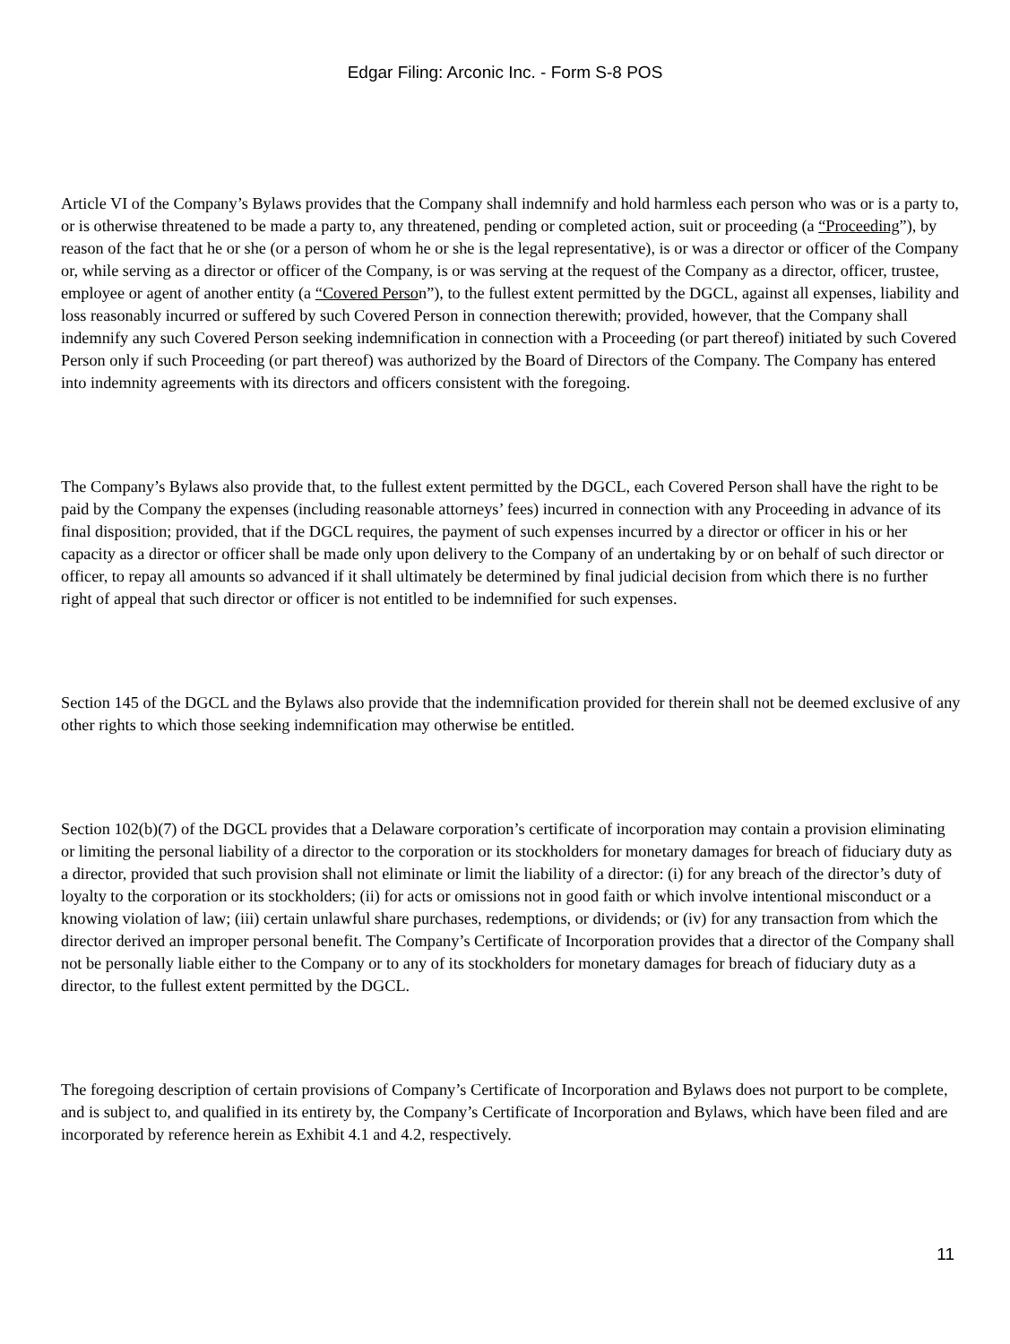Edgar Filing: Arconic Inc. - Form S-8 POS
Article VI of the Company’s Bylaws provides that the Company shall indemnify and hold harmless each person who was or is a party to, or is otherwise threatened to be made a party to, any threatened, pending or completed action, suit or proceeding (a “Proceeding”), by reason of the fact that he or she (or a person of whom he or she is the legal representative), is or was a director or officer of the Company or, while serving as a director or officer of the Company, is or was serving at the request of the Company as a director, officer, trustee, employee or agent of another entity (a “Covered Person”), to the fullest extent permitted by the DGCL, against all expenses, liability and loss reasonably incurred or suffered by such Covered Person in connection therewith; provided, however, that the Company shall indemnify any such Covered Person seeking indemnification in connection with a Proceeding (or part thereof) initiated by such Covered Person only if such Proceeding (or part thereof) was authorized by the Board of Directors of the Company. The Company has entered into indemnity agreements with its directors and officers consistent with the foregoing.
The Company’s Bylaws also provide that, to the fullest extent permitted by the DGCL, each Covered Person shall have the right to be paid by the Company the expenses (including reasonable attorneys’ fees) incurred in connection with any Proceeding in advance of its final disposition; provided, that if the DGCL requires, the payment of such expenses incurred by a director or officer in his or her capacity as a director or officer shall be made only upon delivery to the Company of an undertaking by or on behalf of such director or officer, to repay all amounts so advanced if it shall ultimately be determined by final judicial decision from which there is no further right of appeal that such director or officer is not entitled to be indemnified for such expenses.
Section 145 of the DGCL and the Bylaws also provide that the indemnification provided for therein shall not be deemed exclusive of any other rights to which those seeking indemnification may otherwise be entitled.
Section 102(b)(7) of the DGCL provides that a Delaware corporation’s certificate of incorporation may contain a provision eliminating or limiting the personal liability of a director to the corporation or its stockholders for monetary damages for breach of fiduciary duty as a director, provided that such provision shall not eliminate or limit the liability of a director: (i) for any breach of the director’s duty of loyalty to the corporation or its stockholders; (ii) for acts or omissions not in good faith or which involve intentional misconduct or a knowing violation of law; (iii) certain unlawful share purchases, redemptions, or dividends; or (iv) for any transaction from which the director derived an improper personal benefit. The Company’s Certificate of Incorporation provides that a director of the Company shall not be personally liable either to the Company or to any of its stockholders for monetary damages for breach of fiduciary duty as a director, to the fullest extent permitted by the DGCL.
The foregoing description of certain provisions of Company’s Certificate of Incorporation and Bylaws does not purport to be complete, and is subject to, and qualified in its entirety by, the Company’s Certificate of Incorporation and Bylaws, which have been filed and are incorporated by reference herein as Exhibit 4.1 and 4.2, respectively.
11